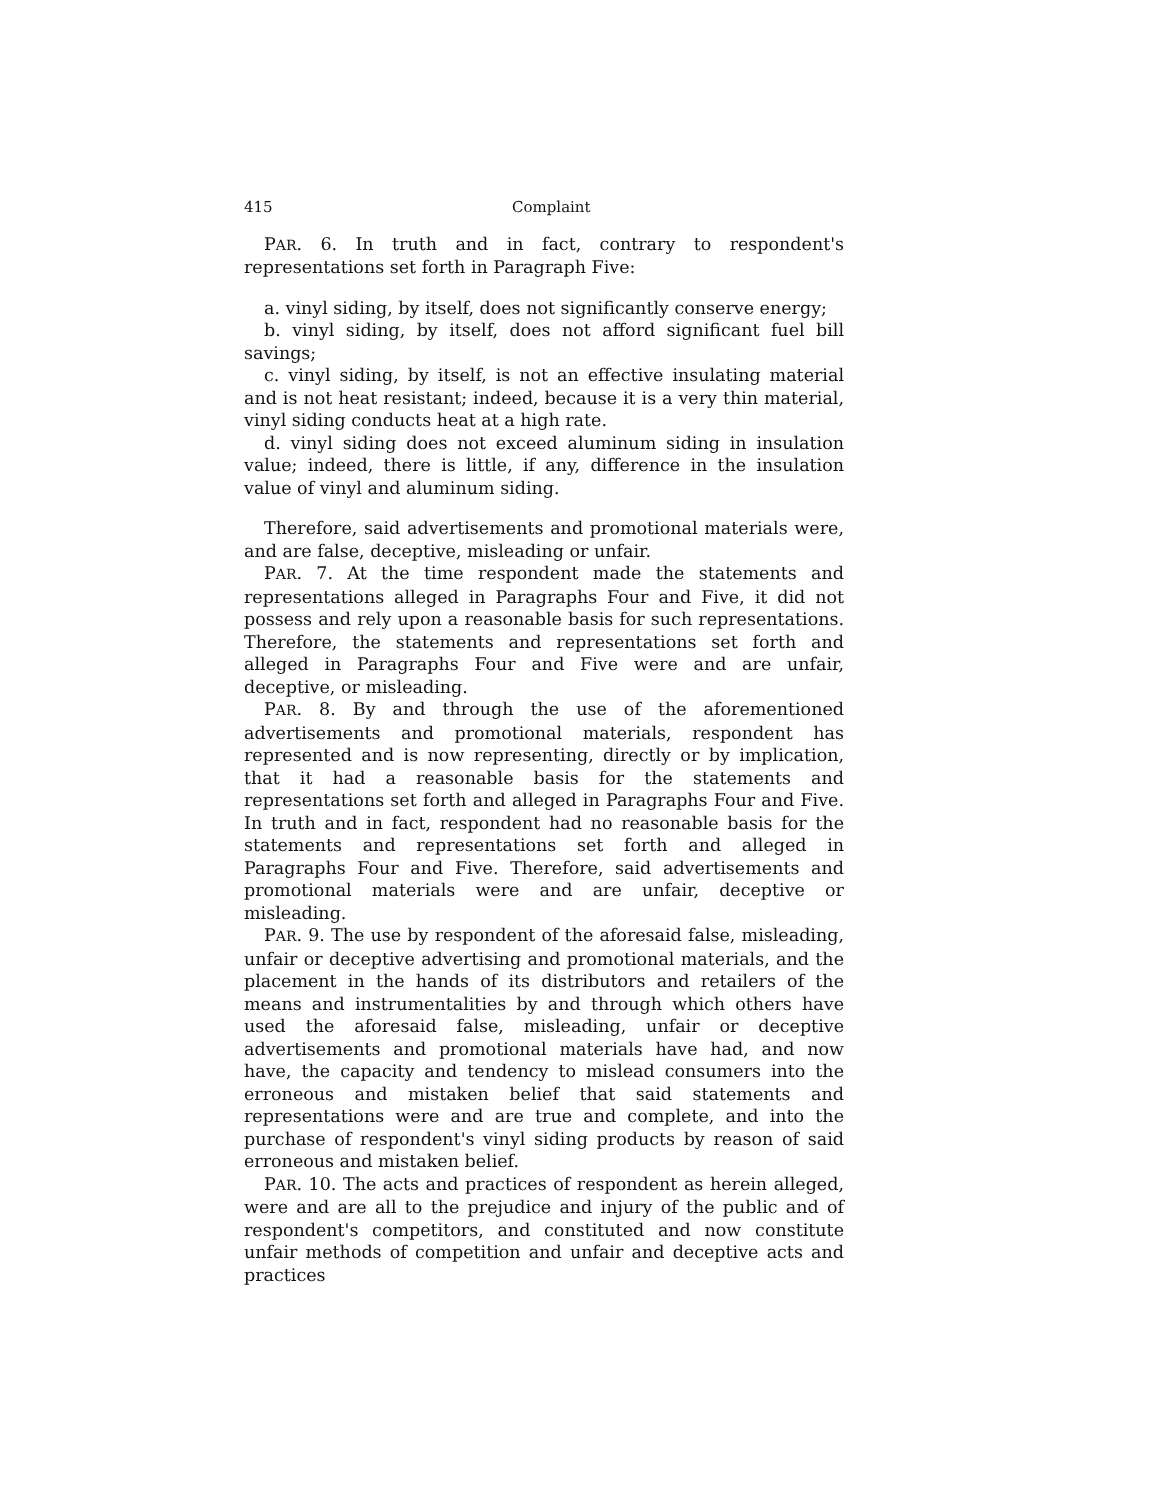415 Complaint
PAR. 6. In truth and in fact, contrary to respondent's representations set forth in Paragraph Five:
a. vinyl siding, by itself, does not significantly conserve energy;
b. vinyl siding, by itself, does not afford significant fuel bill savings;
c. vinyl siding, by itself, is not an effective insulating material and is not heat resistant; indeed, because it is a very thin material, vinyl siding conducts heat at a high rate.
d. vinyl siding does not exceed aluminum siding in insulation value; indeed, there is little, if any, difference in the insulation value of vinyl and aluminum siding.
Therefore, said advertisements and promotional materials were, and are false, deceptive, misleading or unfair.
PAR. 7. At the time respondent made the statements and representations alleged in Paragraphs Four and Five, it did not possess and rely upon a reasonable basis for such representations. Therefore, the statements and representations set forth and alleged in Paragraphs Four and Five were and are unfair, deceptive, or misleading.
PAR. 8. By and through the use of the aforementioned advertisements and promotional materials, respondent has represented and is now representing, directly or by implication, that it had a reasonable basis for the statements and representations set forth and alleged in Paragraphs Four and Five. In truth and in fact, respondent had no reasonable basis for the statements and representations set forth and alleged in Paragraphs Four and Five. Therefore, said advertisements and promotional materials were and are unfair, deceptive or misleading.
PAR. 9. The use by respondent of the aforesaid false, misleading, unfair or deceptive advertising and promotional materials, and the placement in the hands of its distributors and retailers of the means and instrumentalities by and through which others have used the aforesaid false, misleading, unfair or deceptive advertisements and promotional materials have had, and now have, the capacity and tendency to mislead consumers into the erroneous and mistaken belief that said statements and representations were and are true and complete, and into the purchase of respondent's vinyl siding products by reason of said erroneous and mistaken belief.
PAR. 10. The acts and practices of respondent as herein alleged, were and are all to the prejudice and injury of the public and of respondent's competitors, and constituted and now constitute unfair methods of competition and unfair and deceptive acts and practices